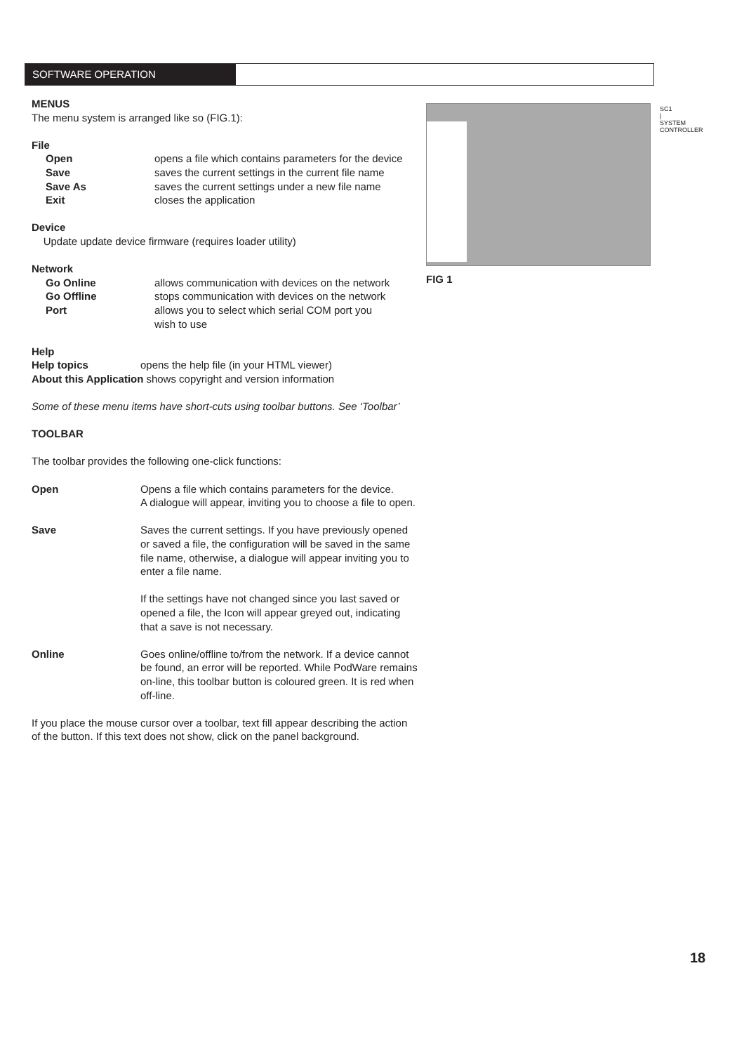SOFTWARE OPERATION
FIG 1
SC1 | SYSTEM CONTROLLER
MENUS
The menu system is arranged like so (FIG.1):
File
Open opens a file which contains parameters for the device
Save saves the current settings in the current file name
Save As saves the current settings under a new file name
Exit closes the application
Device
Update update device firmware (requires loader utility)
Network
Go Online allows communication with devices on the network
Go Offline stops communication with devices on the network
Port allows you to select which serial COM port you
wish to use
Help
Help topics opens the help file (in your HTML viewer)
About this Application shows copyright and version information
Some of these menu items have short-cuts using toolbar buttons. See ‘Toolbar’
TOOLBAR
The toolbar provides the following one-click functions:
Open Opens a file which contains parameters for the device.
A dialogue will appear, inviting you to choose a file to open.
Save Saves the current settings. If you have previously opened
or saved a file, the configuration will be saved in the same
file name, otherwise, a dialogue will appear inviting you to
enter a file name.
If the settings have not changed since you last saved or
opened a file, the Icon will appear greyed out, indicating
that a save is not necessary.
Online Goes online/offline to/from the network. If a device cannot
be found, an error will be reported. While PodWare remains
on-line, this toolbar button is coloured green. It is red when
off-line.
If you place the mouse cursor over a toolbar, text fill appear describing the action
of the button. If this text does not show, click on the panel background.
18